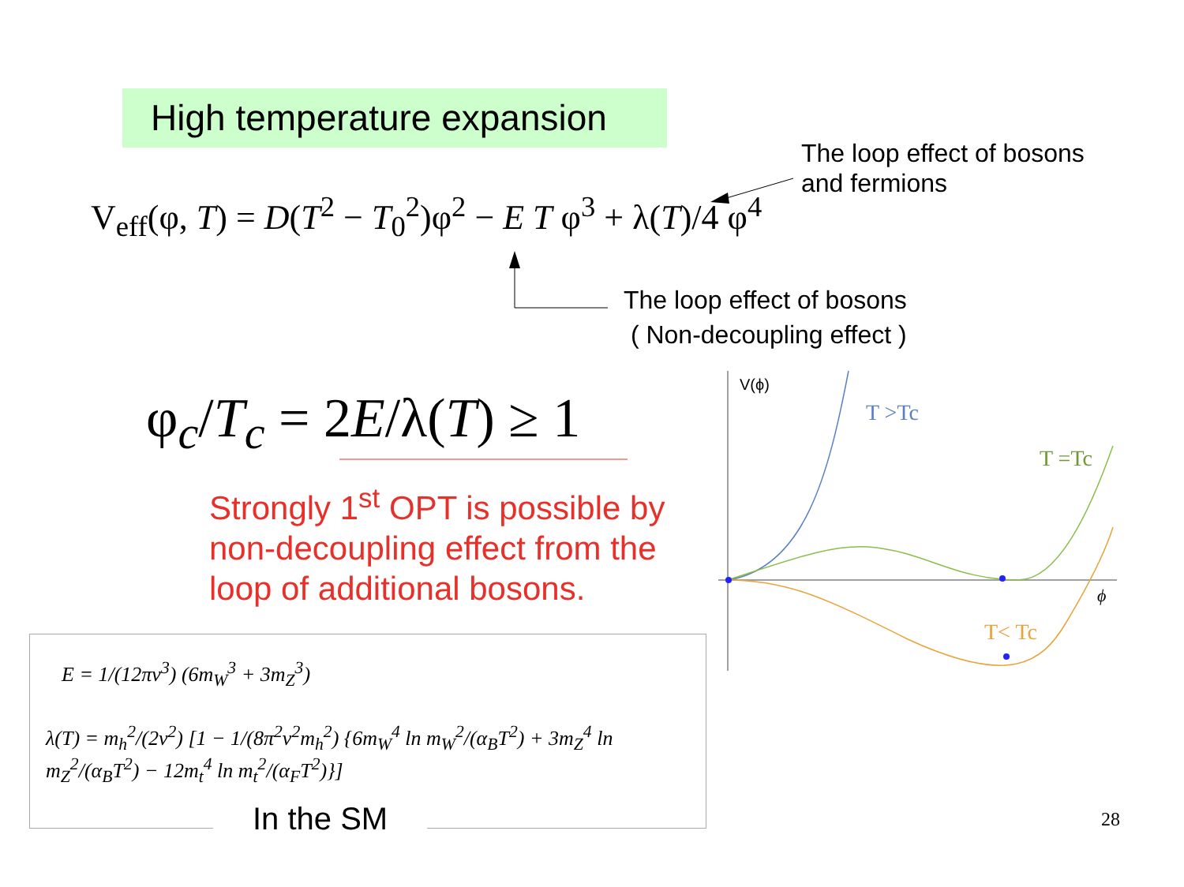High temperature expansion
The loop effect of bosons
and fermions
V<sub>eff</sub>(φ, T) = D(T<sup>2</sup> − T<sub>0</sub><sup>2</sup>)φ<sup>2</sup> − E T φ<sup>3</sup> + λ(T)/4 φ<sup>4</sup>
The loop effect of bosons
( Non-decoupling effect )
φ<sub>c</sub>/T<sub>c</sub> = 2E/λ(T) ≥ 1
Strongly 1<sup>st</sup> OPT is possible by non-decoupling effect from the loop of additional bosons.
E = 1/(12πv<sup>3</sup>) (6m<sub>W</sub><sup>3</sup> + 3m<sub>Z</sub><sup>3</sup>)
λ(T) = m<sub>h</sub><sup>2</sup>/(2v<sup>2</sup>) [1 − 1/(8π<sup>2</sup>v<sup>2</sup>m<sub>h</sub><sup>2</sup>) {6m<sub>W</sub><sup>4</sup> ln m<sub>W</sub><sup>2</sup>/(α<sub>B</sub>T<sup>2</sup>) + 3m<sub>Z</sub><sup>4</sup> ln m<sub>Z</sub><sup>2</sup>/(α<sub>B</sub>T<sup>2</sup>) − 12m<sub>t</sub><sup>4</sup> ln m<sub>t</sub><sup>2</sup>/(α<sub>F</sub>T<sup>2</sup>)}]
In the SM 28
V(ϕ)
T >Tc
T =Tc
T< Tc
ϕ